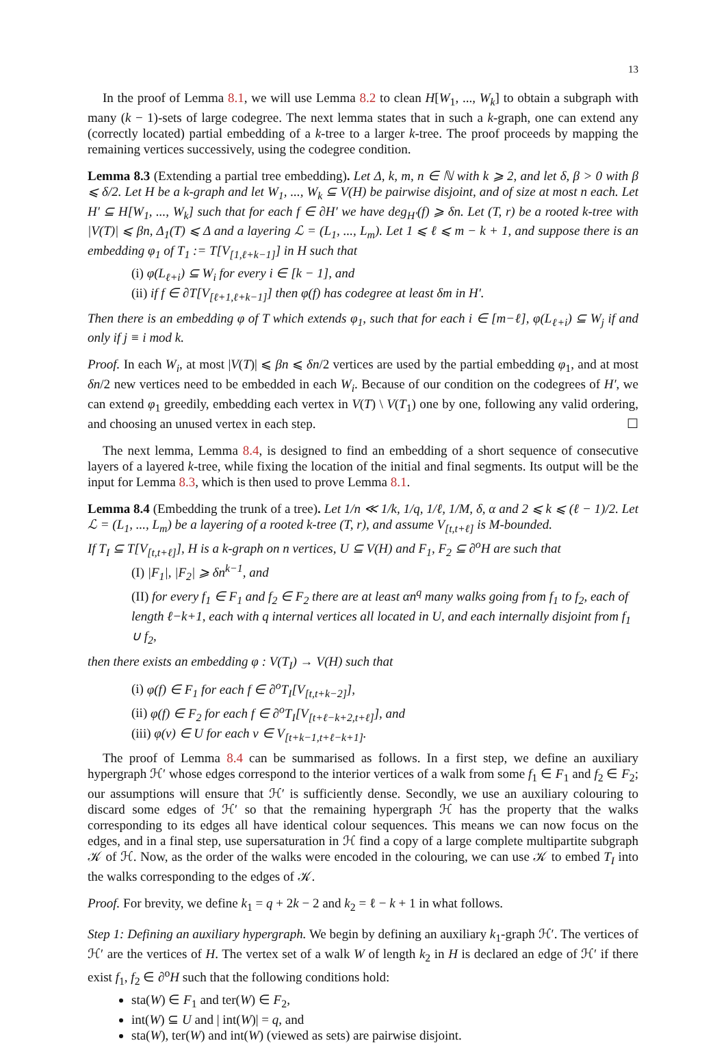13
In the proof of Lemma 8.1, we will use Lemma 8.2 to clean H[W<sub>1</sub>, ..., W<sub>k</sub>] to obtain a subgraph with many (k − 1)-sets of large codegree. The next lemma states that in such a k-graph, one can extend any (correctly located) partial embedding of a k-tree to a larger k-tree. The proof proceeds by mapping the remaining vertices successively, using the codegree condition.
Lemma 8.3 (Extending a partial tree embedding). Let Δ, k, m, n ∈ ℕ with k ⩾ 2, and let δ, β > 0 with β ⩽ δ/2. Let H be a k-graph and let W<sub>1</sub>, ..., W<sub>k</sub> ⊆ V(H) be pairwise disjoint, and of size at most n each. Let H′ ⊆ H[W<sub>1</sub>, ..., W<sub>k</sub>] such that for each f ∈ ∂H′ we have deg<sub>H′</sub>(f) ⩾ δn. Let (T, r) be a rooted k-tree with |V(T)| ⩽ βn, Δ<sub>1</sub>(T) ⩽ Δ and a layering ℒ = (L<sub>1</sub>, ..., L<sub>m</sub>). Let 1 ⩽ ℓ ⩽ m − k + 1, and suppose there is an embedding φ<sub>1</sub> of T<sub>1</sub> := T[V<sub>[1,ℓ+k−1]</sub>] in H such that
(i) φ(L<sub>ℓ+i</sub>) ⊆ W<sub>i</sub> for every i ∈ [k − 1], and
(ii) if f ∈ ∂T[V<sub>[ℓ+1,ℓ+k−1]</sub>] then φ(f) has codegree at least δm in H′.
Then there is an embedding φ of T which extends φ<sub>1</sub>, such that for each i ∈ [m−ℓ], φ(L<sub>ℓ+i</sub>) ⊆ W<sub>j</sub> if and only if j ≡ i mod k.
Proof. In each W<sub>i</sub>, at most |V(T)| ⩽ βn ⩽ δn/2 vertices are used by the partial embedding φ<sub>1</sub>, and at most δn/2 new vertices need to be embedded in each W<sub>i</sub>. Because of our condition on the codegrees of H′, we can extend φ<sub>1</sub> greedily, embedding each vertex in V(T) \ V(T<sub>1</sub>) one by one, following any valid ordering, and choosing an unused vertex in each step. ☐
The next lemma, Lemma 8.4, is designed to find an embedding of a short sequence of consecutive layers of a layered k-tree, while fixing the location of the initial and final segments. Its output will be the input for Lemma 8.3, which is then used to prove Lemma 8.1.
Lemma 8.4 (Embedding the trunk of a tree). Let 1/n ≪ 1/k, 1/q, 1/ℓ, 1/M, δ, α and 2 ⩽ k ⩽ (ℓ − 1)/2. Let ℒ = (L<sub>1</sub>, ..., L<sub>m</sub>) be a layering of a rooted k-tree (T, r), and assume V<sub>[t,t+ℓ]</sub> is M-bounded.
If T<sub>I</sub> ⊆ T[V<sub>[t,t+ℓ]</sub>], H is a k-graph on n vertices, U ⊆ V(H) and F<sub>1</sub>, F<sub>2</sub> ⊆ ∂<sup>o</sup>H are such that
(I) |F<sub>1</sub>|, |F<sub>2</sub>| ⩾ δn<sup>k−1</sup>, and
(II) for every f<sub>1</sub> ∈ F<sub>1</sub> and f<sub>2</sub> ∈ F<sub>2</sub> there are at least αn<sup>q</sup> many walks going from f<sub>1</sub> to f<sub>2</sub>, each of length ℓ−k+1, each with q internal vertices all located in U, and each internally disjoint from f<sub>1</sub> ∪ f<sub>2</sub>,
then there exists an embedding φ : V(T<sub>I</sub>) → V(H) such that
(i) φ(f) ∈ F<sub>1</sub> for each f ∈ ∂<sup>o</sup>T<sub>I</sub>[V<sub>[t,t+k−2]</sub>],
(ii) φ(f) ∈ F<sub>2</sub> for each f ∈ ∂<sup>o</sup>T<sub>I</sub>[V<sub>[t+ℓ−k+2,t+ℓ]</sub>], and
(iii) φ(v) ∈ U for each v ∈ V<sub>[t+k−1,t+ℓ−k+1]</sub>.
The proof of Lemma 8.4 can be summarised as follows. In a first step, we define an auxiliary hypergraph ℋ′ whose edges correspond to the interior vertices of a walk from some f<sub>1</sub> ∈ F<sub>1</sub> and f<sub>2</sub> ∈ F<sub>2</sub>; our assumptions will ensure that ℋ′ is sufficiently dense. Secondly, we use an auxiliary colouring to discard some edges of ℋ′ so that the remaining hypergraph ℋ has the property that the walks corresponding to its edges all have identical colour sequences. This means we can now focus on the edges, and in a final step, use supersaturation in ℋ find a copy of a large complete multipartite subgraph 𝒦 of ℋ. Now, as the order of the walks were encoded in the colouring, we can use 𝒦 to embed T<sub>I</sub> into the walks corresponding to the edges of 𝒦.
Proof. For brevity, we define k<sub>1</sub> = q + 2k − 2 and k<sub>2</sub> = ℓ − k + 1 in what follows.
Step 1: Defining an auxiliary hypergraph. We begin by defining an auxiliary k<sub>1</sub>-graph ℋ′. The vertices of ℋ′ are the vertices of H. The vertex set of a walk W of length k<sub>2</sub> in H is declared an edge of ℋ′ if there exist f<sub>1</sub>, f<sub>2</sub> ∈ ∂<sup>o</sup>H such that the following conditions hold:
sta(W) ∈ F<sub>1</sub> and ter(W) ∈ F<sub>2</sub>,
int(W) ⊆ U and | int(W)| = q, and
sta(W), ter(W) and int(W) (viewed as sets) are pairwise disjoint.